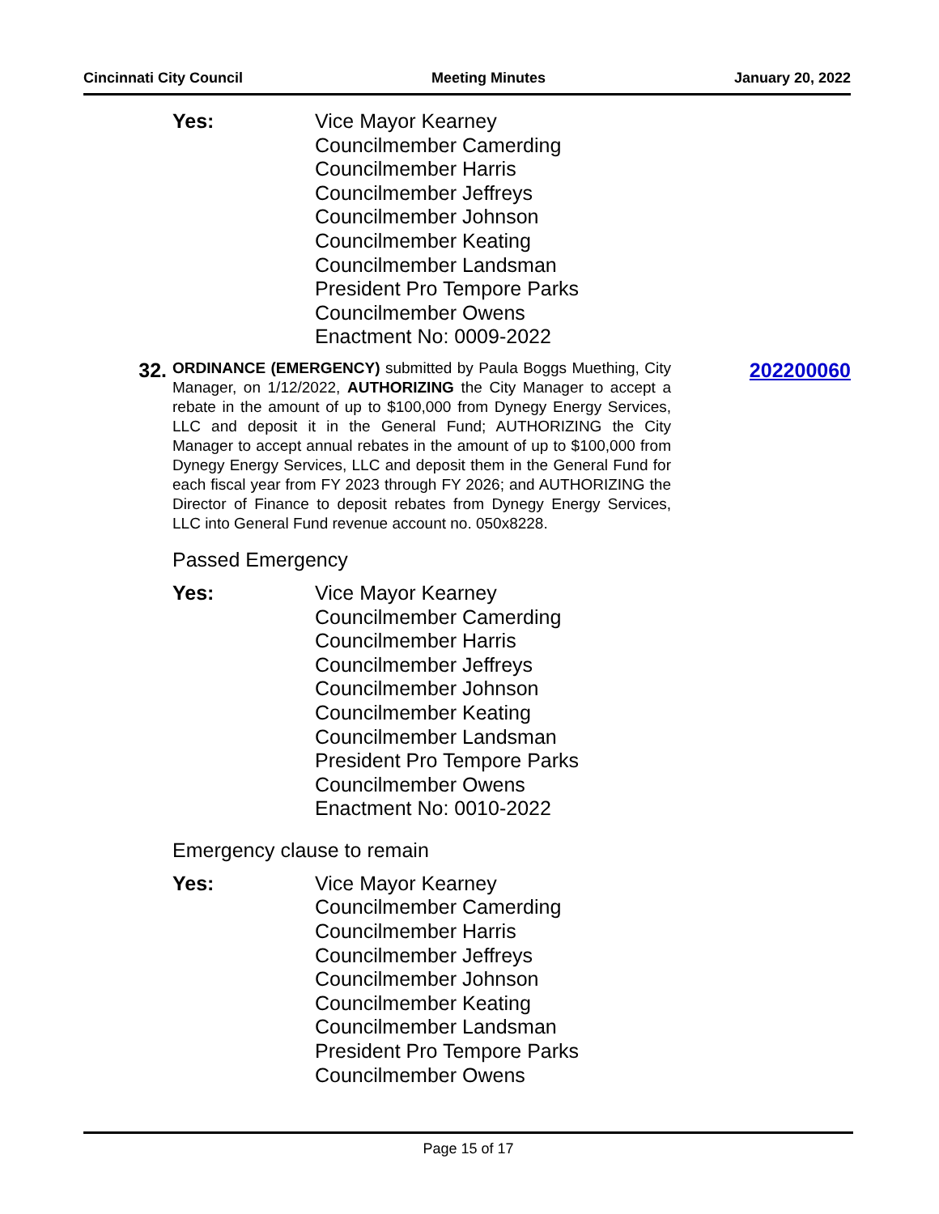Cincinnati City Council Meeting Minutes January 20, 2022
Yes: Vice Mayor Kearney
Councilmember Camerding
Councilmember Harris
Councilmember Jeffreys
Councilmember Johnson
Councilmember Keating
Councilmember Landsman
President Pro Tempore Parks
Councilmember Owens
Enactment No: 0009-2022
32.
ORDINANCE (EMERGENCY) submitted by Paula Boggs Muething, City Manager, on 1/12/2022, AUTHORIZING the City Manager to accept a rebate in the amount of up to $100,000 from Dynegy Energy Services, LLC and deposit it in the General Fund; AUTHORIZING the City Manager to accept annual rebates in the amount of up to $100,000 from Dynegy Energy Services, LLC and deposit them in the General Fund for each fiscal year from FY 2023 through FY 2026; and AUTHORIZING the Director of Finance to deposit rebates from Dynegy Energy Services, LLC into General Fund revenue account no. 050x8228.
202200060
Passed Emergency
Yes: Vice Mayor Kearney
Councilmember Camerding
Councilmember Harris
Councilmember Jeffreys
Councilmember Johnson
Councilmember Keating
Councilmember Landsman
President Pro Tempore Parks
Councilmember Owens
Enactment No: 0010-2022
Emergency clause to remain
Yes: Vice Mayor Kearney
Councilmember Camerding
Councilmember Harris
Councilmember Jeffreys
Councilmember Johnson
Councilmember Keating
Councilmember Landsman
President Pro Tempore Parks
Councilmember Owens
Page 15 of 17